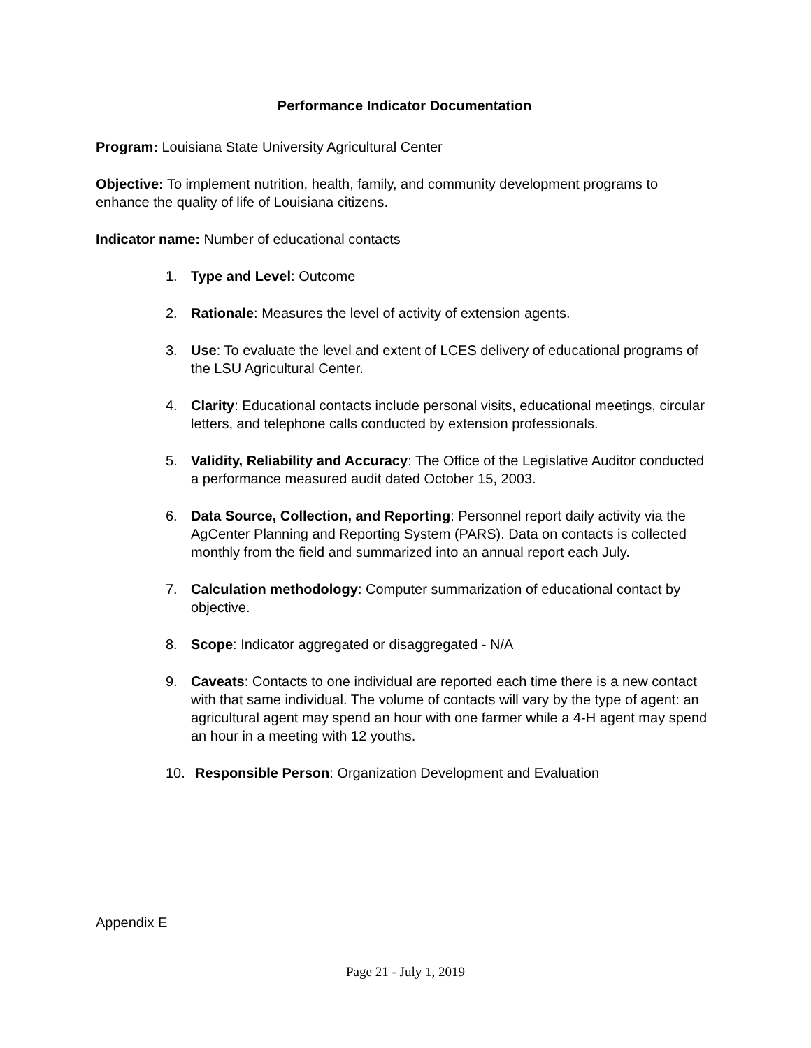Performance Indicator Documentation
Program: Louisiana State University Agricultural Center
Objective: To implement nutrition, health, family, and community development programs to enhance the quality of life of Louisiana citizens.
Indicator name: Number of educational contacts
1. Type and Level: Outcome
2. Rationale: Measures the level of activity of extension agents.
3. Use: To evaluate the level and extent of LCES delivery of educational programs of the LSU Agricultural Center.
4. Clarity: Educational contacts include personal visits, educational meetings, circular letters, and telephone calls conducted by extension professionals.
5. Validity, Reliability and Accuracy: The Office of the Legislative Auditor conducted a performance measured audit dated October 15, 2003.
6. Data Source, Collection, and Reporting: Personnel report daily activity via the AgCenter Planning and Reporting System (PARS). Data on contacts is collected monthly from the field and summarized into an annual report each July.
7. Calculation methodology: Computer summarization of educational contact by objective.
8. Scope: Indicator aggregated or disaggregated - N/A
9. Caveats: Contacts to one individual are reported each time there is a new contact with that same individual. The volume of contacts will vary by the type of agent: an agricultural agent may spend an hour with one farmer while a 4-H agent may spend an hour in a meeting with 12 youths.
10. Responsible Person: Organization Development and Evaluation
Appendix E
Page 21 - July 1, 2019